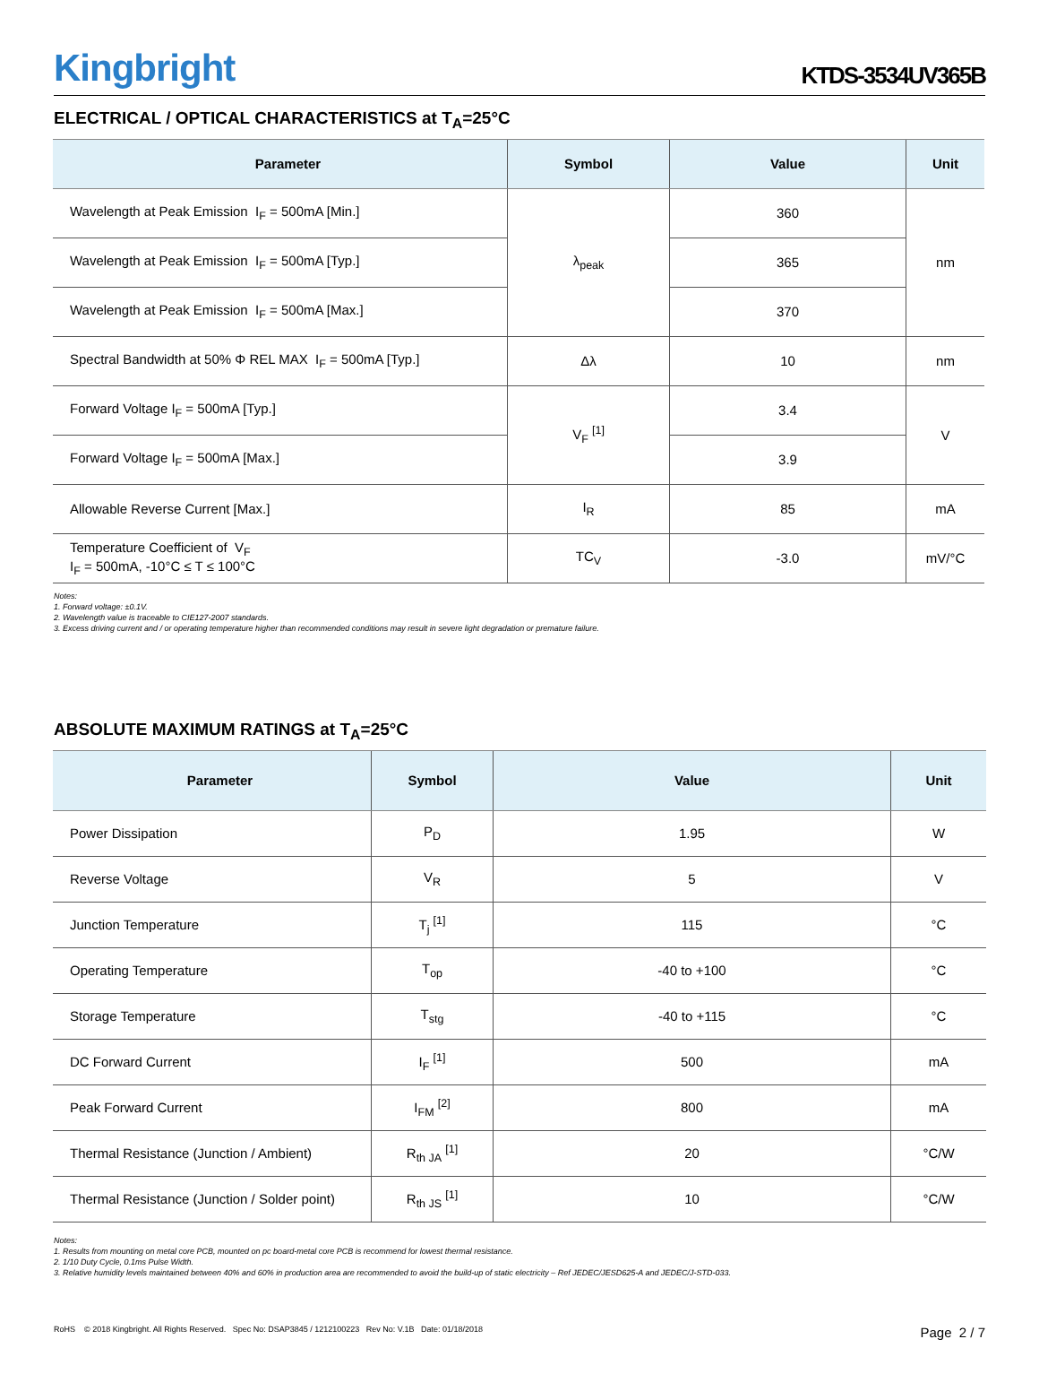Kingbright
KTDS-3534UV365B
ELECTRICAL / OPTICAL CHARACTERISTICS at T<sub>A</sub>=25°C
| Parameter | Symbol | Value | Unit |
| --- | --- | --- | --- |
| Wavelength at Peak Emission I<sub>F</sub> = 500mA [Min.] | λ<sub>peak</sub> | 360 | nm |
| Wavelength at Peak Emission I<sub>F</sub> = 500mA [Typ.] | | 365 | |
| Wavelength at Peak Emission I<sub>F</sub> = 500mA [Max.] | | 370 | |
| Spectral Bandwidth at 50% Φ REL MAX I<sub>F</sub> = 500mA [Typ.] | Δλ | 10 | nm |
| Forward Voltage I<sub>F</sub> = 500mA [Typ.] | V<sub>F</sub> <sup>[1]</sup> | 3.4 | V |
| Forward Voltage I<sub>F</sub> = 500mA [Max.] | | 3.9 | |
| Allowable Reverse Current [Max.] | I<sub>R</sub> | 85 | mA |
| Temperature Coefficient of V<sub>F</sub> I<sub>F</sub> = 500mA, -10°C ≤ T ≤ 100°C | TC<sub>V</sub> | -3.0 | mV/°C |
Notes:
1. Forward voltage: ±0.1V.
2. Wavelength value is traceable to CIE127-2007 standards.
3. Excess driving current and / or operating temperature higher than recommended conditions may result in severe light degradation or premature failure.
ABSOLUTE MAXIMUM RATINGS at T<sub>A</sub>=25°C
| Parameter | Symbol | Value | Unit |
| --- | --- | --- | --- |
| Power Dissipation | P<sub>D</sub> | 1.95 | W |
| Reverse Voltage | V<sub>R</sub> | 5 | V |
| Junction Temperature | T<sub>j</sub> <sup>[1]</sup> | 115 | °C |
| Operating Temperature | T<sub>op</sub> | -40 to +100 | °C |
| Storage Temperature | T<sub>stg</sub> | -40 to +115 | °C |
| DC Forward Current | I<sub>F</sub> <sup>[1]</sup> | 500 | mA |
| Peak Forward Current | I<sub>FM</sub> <sup>[2]</sup> | 800 | mA |
| Thermal Resistance (Junction / Ambient) | R<sub>th JA</sub> <sup>[1]</sup> | 20 | °C/W |
| Thermal Resistance (Junction / Solder point) | R<sub>th JS</sub> <sup>[1]</sup> | 10 | °C/W |
Notes:
1. Results from mounting on metal core PCB, mounted on pc board-metal core PCB is recommend for lowest thermal resistance.
2. 1/10 Duty Cycle, 0.1ms Pulse Width.
3. Relative humidity levels maintained between 40% and 60% in production area are recommended to avoid the build-up of static electricity – Ref JEDEC/JESD625-A and JEDEC/J-STD-033.
RoHS © 2018 Kingbright. All Rights Reserved. Spec No: DSAP3845 / 1212100223 Rev No: V.1B Date: 01/18/2018 Page 2 / 7